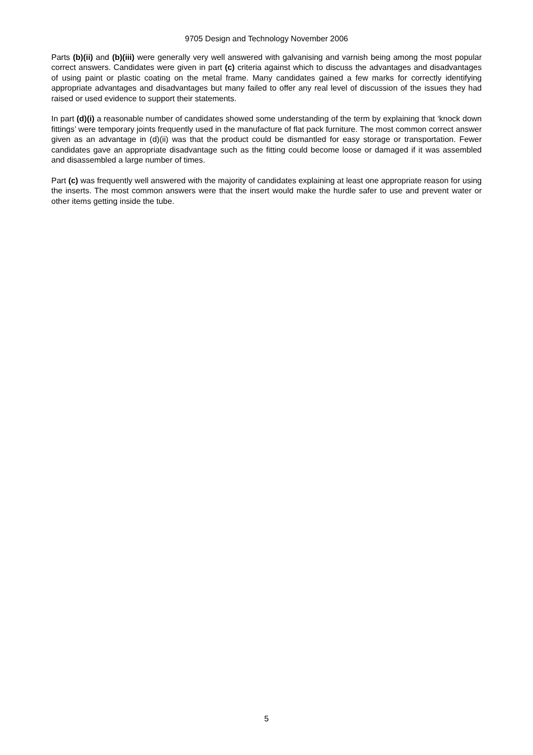9705 Design and Technology November 2006
Parts (b)(ii) and (b)(iii) were generally very well answered with galvanising and varnish being among the most popular correct answers. Candidates were given in part (c) criteria against which to discuss the advantages and disadvantages of using paint or plastic coating on the metal frame. Many candidates gained a few marks for correctly identifying appropriate advantages and disadvantages but many failed to offer any real level of discussion of the issues they had raised or used evidence to support their statements.
In part (d)(i) a reasonable number of candidates showed some understanding of the term by explaining that ‘knock down fittings’ were temporary joints frequently used in the manufacture of flat pack furniture. The most common correct answer given as an advantage in (d)(ii) was that the product could be dismantled for easy storage or transportation. Fewer candidates gave an appropriate disadvantage such as the fitting could become loose or damaged if it was assembled and disassembled a large number of times.
Part (c) was frequently well answered with the majority of candidates explaining at least one appropriate reason for using the inserts. The most common answers were that the insert would make the hurdle safer to use and prevent water or other items getting inside the tube.
5